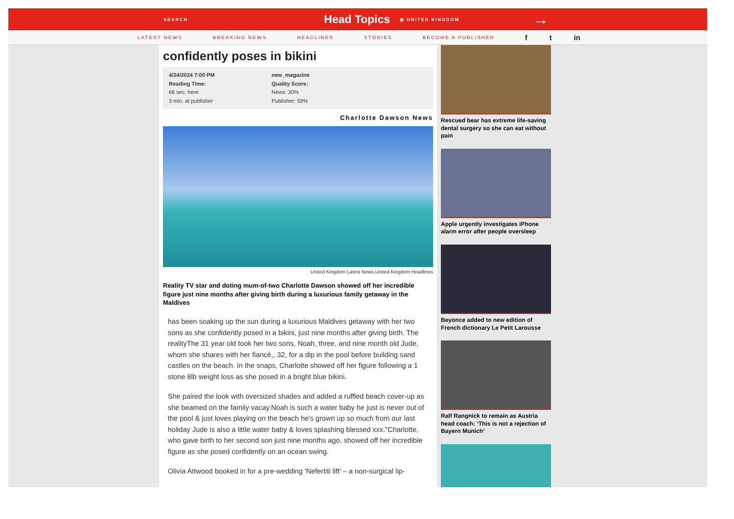SEARCH Head Topics ◍ UNITED KINGDOM →
LATEST NEWS BREAKING NEWS HEADLINES STORIES BECOME A PUBLISHER f t in
confidently poses in bikini
4/24/2024 7:00 PM
Reading Time:
66 sec. here
3 min. at publisher
new_magazine
Quality Score:
News: 30%
Publisher: 59%
Charlotte Dawson News
United Kingdom Latest News,United Kingdom Headlines
Reality TV star and doting mum-of-two Charlotte Dawson showed off her incredible figure just nine months after giving birth during a luxurious family getaway in the Maldives
has been soaking up the sun during a luxurious Maldives getaway with her two sons as she confidently posed in a bikini, just nine months after giving birth. The realityThe 31 year old took her two sons, Noah, three, and nine month old Jude, whom she shares with her fiancé,, 32, for a dip in the pool before building sand castles on the beach. In the snaps, Charlotte showed off her figure following a 1 stone 8lb weight loss as she posed in a bright blue bikini.
She paired the look with oversized shades and added a ruffled beach cover-up as she beamed on the family vacay.Noah is such a water baby he just is never out of the pool & just loves playing on the beach he's grown up so much from our last holiday Jude is also a little water baby & loves splashing blessed xxx."Charlotte, who gave birth to her second son just nine months ago, showed off her incredible figure as she posed confidently on an ocean swing.
Olivia Attwood booked in for a pre-wedding 'Nefertiti lift' – a non-surgical lip-
Rescued bear has extreme life-saving dental surgery so she can eat without pain
Apple urgently investigates iPhone alarm error after people oversleep
Beyonce added to new edition of French dictionary Le Petit Larousse
Ralf Rangnick to remain as Austria head coach: ‘This is not a rejection of Bayern Munich’